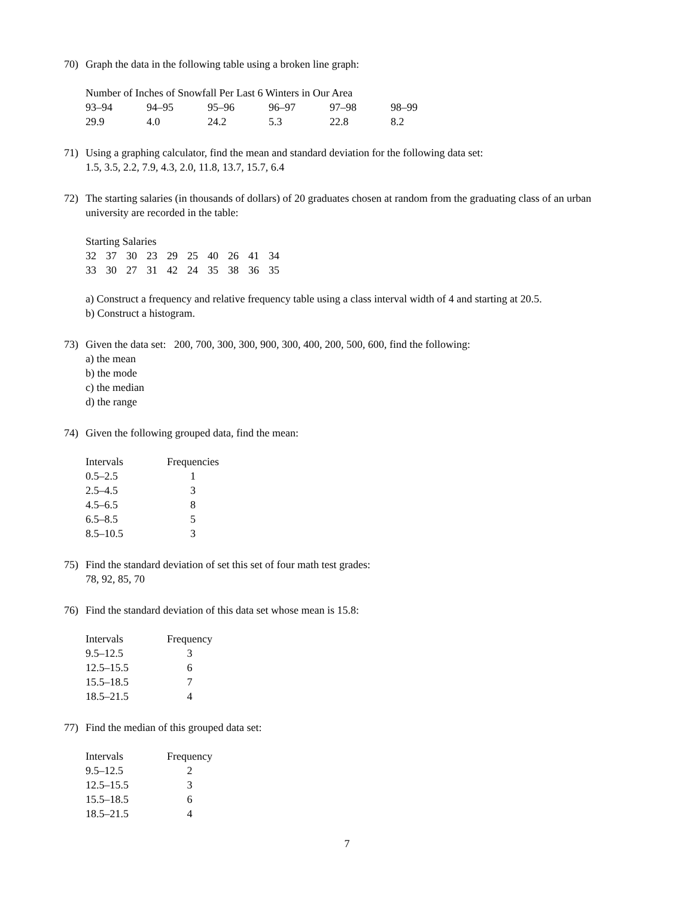70) Graph the data in the following table using a broken line graph:
Number of Inches of Snowfall Per Last 6 Winters in Our Area
| 93–94 | 94–95 | 95–96 | 96–97 | 97–98 | 98–99 |
| 29.9 | 4.0 | 24.2 | 5.3 | 22.8 | 8.2 |
71) Using a graphing calculator, find the mean and standard deviation for the following data set:
1.5, 3.5, 2.2, 7.9, 4.3, 2.0, 11.8, 13.7, 15.7, 6.4
72) The starting salaries (in thousands of dollars) of 20 graduates chosen at random from the graduating class of an urban university are recorded in the table:
Starting Salaries
| 32 | 37 | 30 | 23 | 29 | 25 | 40 | 26 | 41 | 34 |
| 33 | 30 | 27 | 31 | 42 | 24 | 35 | 38 | 36 | 35 |
a) Construct a frequency and relative frequency table using a class interval width of 4 and starting at 20.5.
b) Construct a histogram.
73) Given the data set: 200, 700, 300, 300, 900, 300, 400, 200, 500, 600, find the following:
a) the mean
b) the mode
c) the median
d) the range
74) Given the following grouped data, find the mean:
| Intervals | Frequencies |
| --- | --- |
| 0.5–2.5 | 1 |
| 2.5–4.5 | 3 |
| 4.5–6.5 | 8 |
| 6.5–8.5 | 5 |
| 8.5–10.5 | 3 |
75) Find the standard deviation of set this set of four math test grades:
78, 92, 85, 70
76) Find the standard deviation of this data set whose mean is 15.8:
| Intervals | Frequency |
| --- | --- |
| 9.5–12.5 | 3 |
| 12.5–15.5 | 6 |
| 15.5–18.5 | 7 |
| 18.5–21.5 | 4 |
77) Find the median of this grouped data set:
| Intervals | Frequency |
| --- | --- |
| 9.5–12.5 | 2 |
| 12.5–15.5 | 3 |
| 15.5–18.5 | 6 |
| 18.5–21.5 | 4 |
7